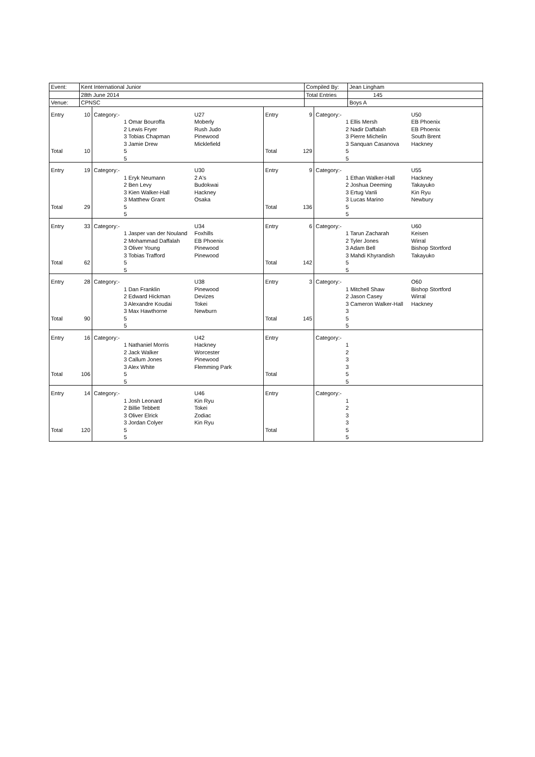| Event: | Kent International Junior | Compiled By: | Jean Lingham |
| | 28th June 2014 | Total Entries | 145 |
| Venue: | CPNSC | | Boys A |
| Entry | 10 | Category:- | | U27 | Entry | 9 | Category:- | | U50 |
| | | | 1 Omar Bouroffa | Moberly | | | | 1 Ellis Mersh | EB Phoenix |
| | | | 2 Lewis Fryer | Rush Judo | | | | 2 Nadir Daffalah | EB Phoenix |
| | | | 3 Tobias Chapman | Pinewood | | | | 3 Pierre Michelin | South Brent |
| | | | 3 Jamie Drew | Micklefield | | | | 3 Sanquan Casanova | Hackney |
| Total | 10 | | 5 | | Total | 129 | | 5 | |
| | | | 5 | | | | | 5 | |
| Entry | 19 | Category:- | | U30 | Entry | 9 | Category:- | | U55 |
| | | | 1 Eryk Neumann | 2 A's | | | | 1 Ethan Walker-Hall | Hackney |
| | | | 2 Ben Levy | Budokwai | | | | 2 Joshua Deeming | Takayuko |
| | | | 3 Kien Walker-Hall | Hackney | | | | 3 Ertug Vanli | Kin Ryu |
| | | | 3 Matthew Grant | Osaka | | | | 3 Lucas Marino | Newbury |
| Total | 29 | | 5 | | Total | 136 | | 5 | |
| | | | 5 | | | | | 5 | |
| Entry | 33 | Category:- | | U34 | Entry | 6 | Category:- | | U60 |
| | | | 1 Jasper van der Nouland | Foxhills | | | | 1 Tarun Zacharah | Keisen |
| | | | 2 Mohammad Daffalah | EB Phoenix | | | | 2 Tyler Jones | Wirral |
| | | | 3 Oliver Young | Pinewood | | | | 3 Adam Bell | Bishop Stortford |
| | | | 3 Tobias Trafford | Pinewood | | | | 3 Mahdi Khyrandish | Takayuko |
| Total | 62 | | 5 | | Total | 142 | | 5 | |
| | | | 5 | | | | | 5 | |
| Entry | 28 | Category:- | | U38 | Entry | 3 | Category:- | | O60 |
| | | | 1 Dan Franklin | Pinewood | | | | 1 Mitchell Shaw | Bishop Stortford |
| | | | 2 Edward Hickman | Devizes | | | | 2 Jason Casey | Wirral |
| | | | 3 Alexandre Koudai | Tokei | | | | 3 Cameron Walker-Hall | Hackney |
| | | | 3 Max Hawthorne | Newburn | | | | 3 | |
| Total | 90 | | 5 | | Total | 145 | | 5 | |
| | | | 5 | | | | | 5 | |
| Entry | 16 | Category:- | | U42 | Entry | | Category:- | | |
| | | | 1 Nathaniel Morris | Hackney | | | | 1 | |
| | | | 2 Jack Walker | Worcester | | | | 2 | |
| | | | 3 Callum Jones | Pinewood | | | | 3 | |
| | | | 3 Alex White | Flemming Park | | | | 3 | |
| Total | 106 | | 5 | | Total | | | 5 | |
| | | | 5 | | | | | 5 | |
| Entry | 14 | Category:- | | U46 | Entry | | Category:- | | |
| | | | 1 Josh Leonard | Kin Ryu | | | | 1 | |
| | | | 2 Billie Tebbett | Tokei | | | | 2 | |
| | | | 3 Oliver Elrick | Zodiac | | | | 3 | |
| | | | 3 Jordan Colyer | Kin Ryu | | | | 3 | |
| Total | 120 | | 5 | | Total | | | 5 | |
| | | | 5 | | | | | 5 | |